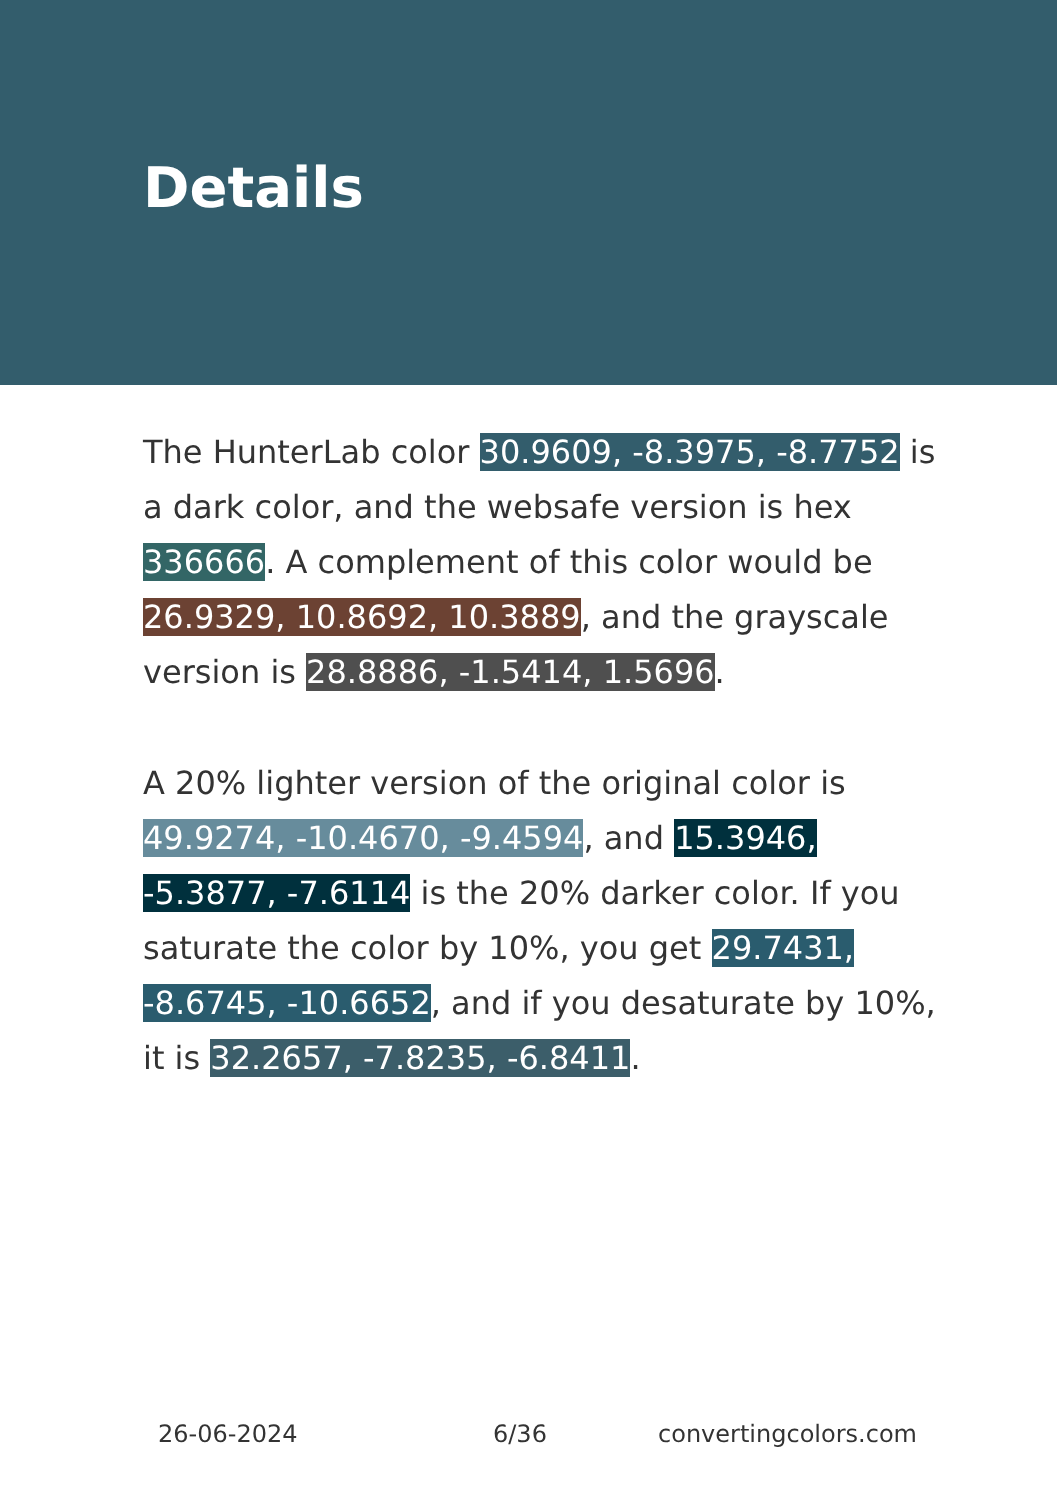Details
The HunterLab color 30.9609, -8.3975, -8.7752 is a dark color, and the websafe version is hex 336666. A complement of this color would be 26.9329, 10.8692, 10.3889, and the grayscale version is 28.8886, -1.5414, 1.5696.
A 20% lighter version of the original color is 49.9274, -10.4670, -9.4594, and 15.3946, -5.3877, -7.6114 is the 20% darker color. If you saturate the color by 10%, you get 29.7431, -8.6745, -10.6652, and if you desaturate by 10%, it is 32.2657, -7.8235, -6.8411.
26-06-2024 6/36 convertingcolors.com